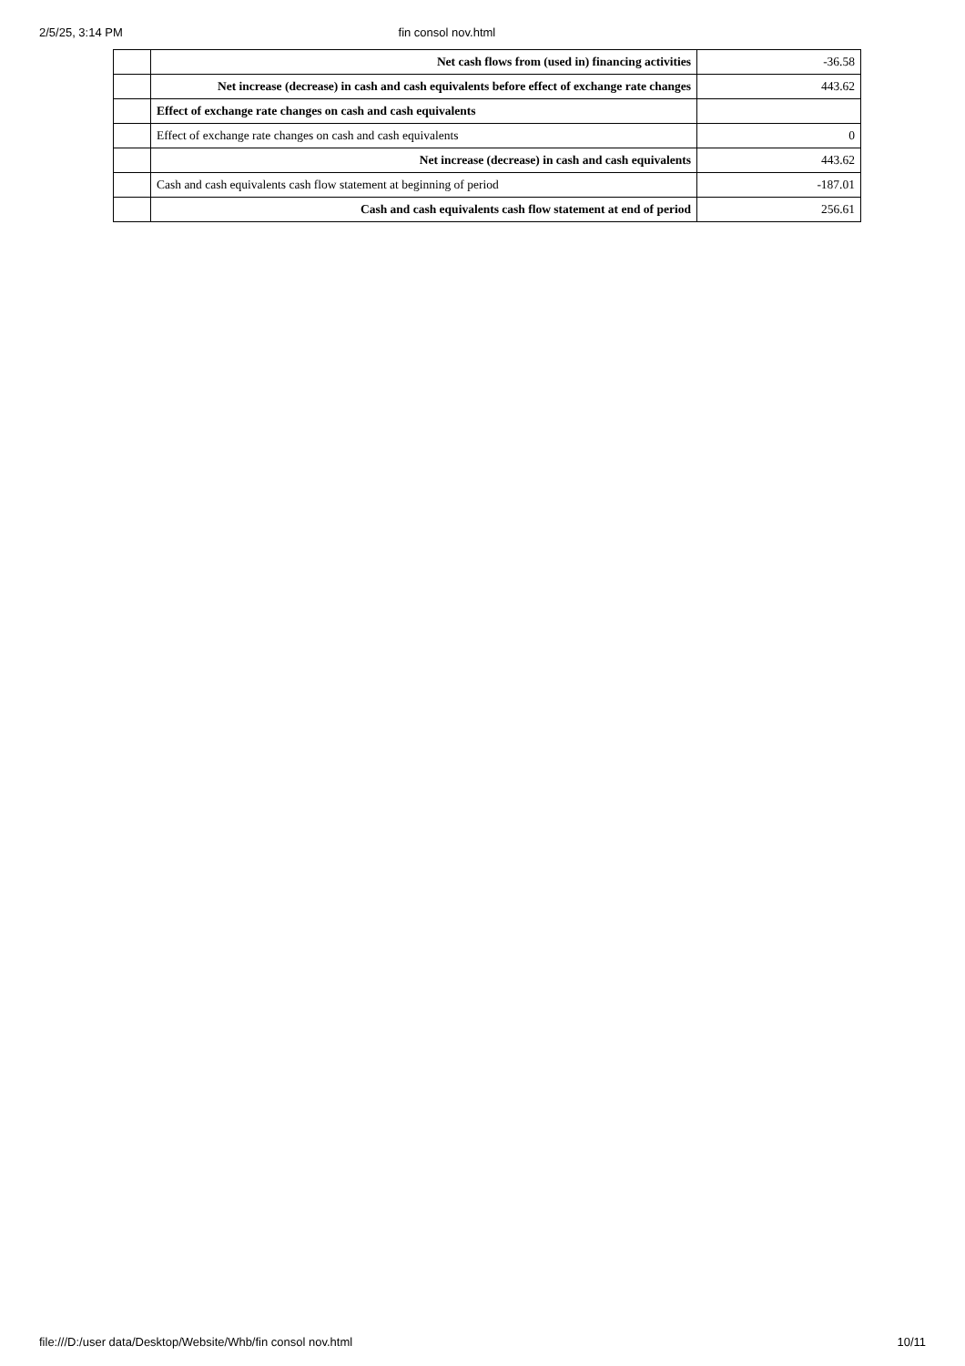2/5/25, 3:14 PM fin consol nov.html
| | Net cash flows from (used in) financing activities | -36.58 |
| | Net increase (decrease) in cash and cash equivalents before effect of exchange rate changes | 443.62 |
| | Effect of exchange rate changes on cash and cash equivalents | |
| | Effect of exchange rate changes on cash and cash equivalents | 0 |
| | Net increase (decrease) in cash and cash equivalents | 443.62 |
| | Cash and cash equivalents cash flow statement at beginning of period | -187.01 |
| | Cash and cash equivalents cash flow statement at end of period | 256.61 |
file:///D:/user data/Desktop/Website/Whb/fin consol nov.html 10/11